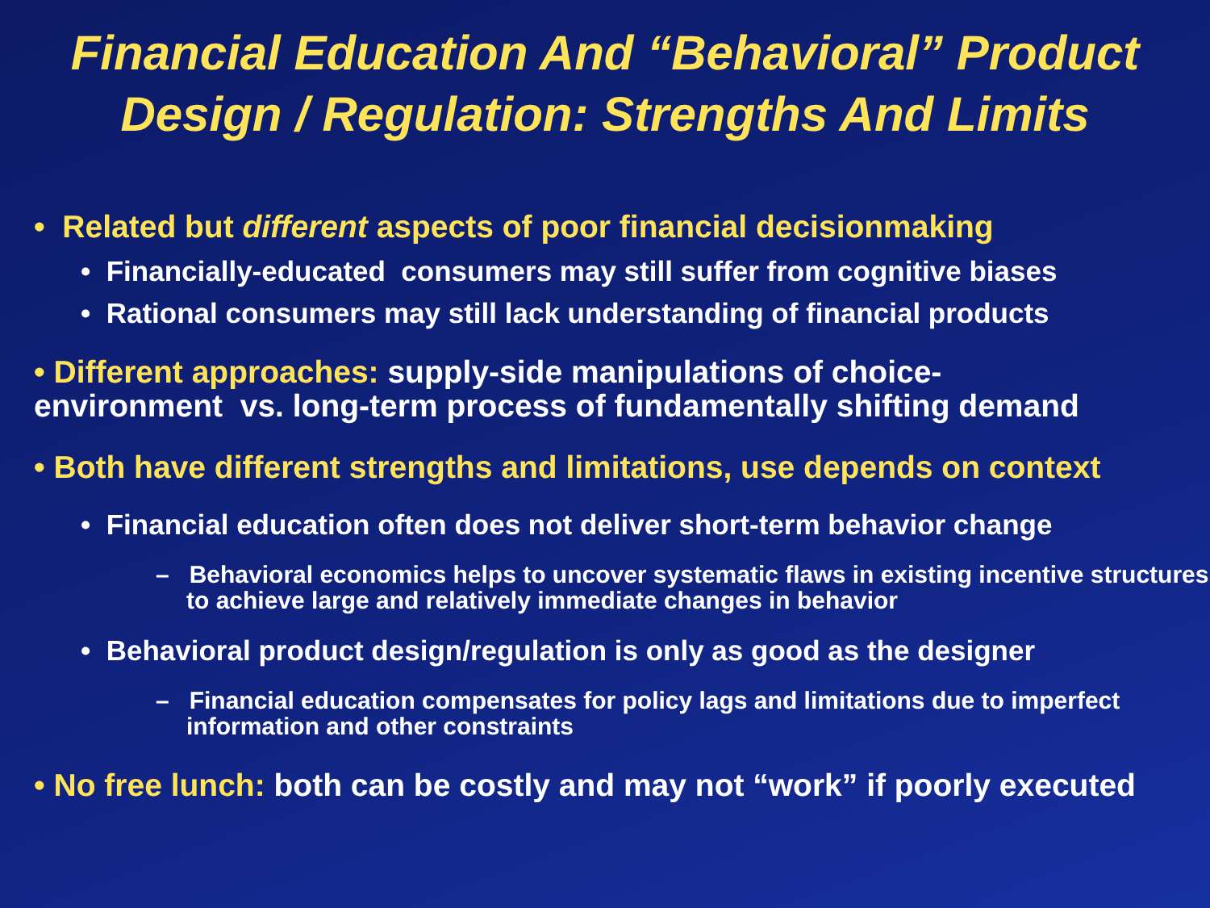Financial Education And “Behavioral” Product
Design / Regulation: Strengths And Limits
• Related but different aspects of poor financial decisionmaking
• Financially-educated consumers may still suffer from cognitive biases
• Rational consumers may still lack understanding of financial products
• Different approaches: supply-side manipulations of choice-
environment vs. long-term process of fundamentally shifting demand
• Both have different strengths and limitations, use depends on context
• Financial education often does not deliver short-term behavior change
– Behavioral economics helps to uncover systematic flaws in existing incentive structures to achieve large and relatively immediate changes in behavior
• Behavioral product design/regulation is only as good as the designer
– Financial education compensates for policy lags and limitations due to imperfect information and other constraints
• No free lunch: both can be costly and may not “work” if poorly executed